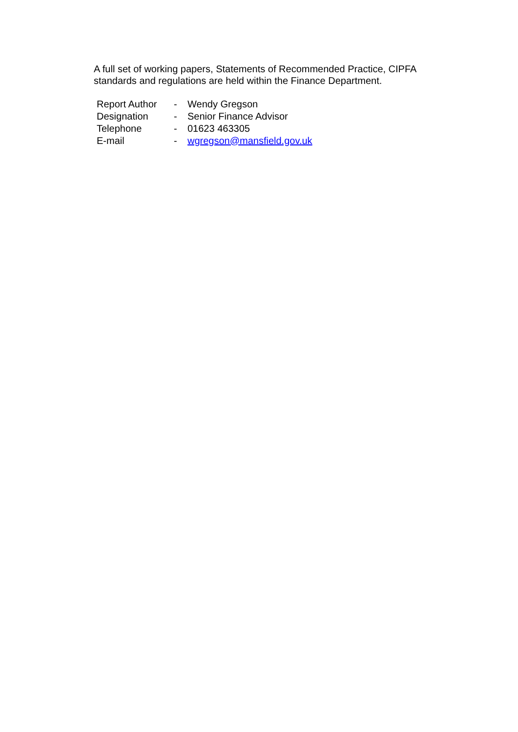A full set of working papers, Statements of Recommended Practice, CIPFA standards and regulations are held within the Finance Department.
| Report Author | - | Wendy Gregson |
| Designation | - | Senior Finance Advisor |
| Telephone | - | 01623 463305 |
| E-mail | - | wgregson@mansfield.gov.uk |